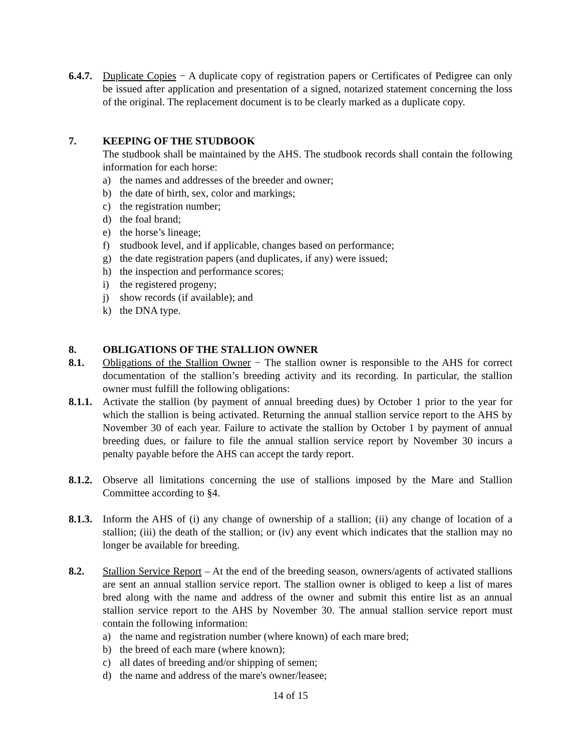6.4.7.
Duplicate Copies − A duplicate copy of registration papers or Certificates of Pedigree can only be issued after application and presentation of a signed, notarized statement concerning the loss of the original. The replacement document is to be clearly marked as a duplicate copy.
7. KEEPING OF THE STUDBOOK
The studbook shall be maintained by the AHS. The studbook records shall contain the following information for each horse:
a) the names and addresses of the breeder and owner;
b) the date of birth, sex, color and markings;
c) the registration number;
d) the foal brand;
e) the horse’s lineage;
f) studbook level, and if applicable, changes based on performance;
g) the date registration papers (and duplicates, if any) were issued;
h) the inspection and performance scores;
i) the registered progeny;
j) show records (if available); and
k) the DNA type.
8. OBLIGATIONS OF THE STALLION OWNER
8.1. Obligations of the Stallion Owner − The stallion owner is responsible to the AHS for correct documentation of the stallion’s breeding activity and its recording. In particular, the stallion owner must fulfill the following obligations:
8.1.1.
Activate the stallion (by payment of annual breeding dues) by October 1 prior to the year for which the stallion is being activated. Returning the annual stallion service report to the AHS by November 30 of each year. Failure to activate the stallion by October 1 by payment of annual breeding dues, or failure to file the annual stallion service report by November 30 incurs a penalty payable before the AHS can accept the tardy report.
8.1.2.
Observe all limitations concerning the use of stallions imposed by the Mare and Stallion Committee according to §4.
8.1.3.
Inform the AHS of (i) any change of ownership of a stallion; (ii) any change of location of a stallion; (iii) the death of the stallion; or (iv) any event which indicates that the stallion may no longer be available for breeding.
8.2. Stallion Service Report – At the end of the breeding season, owners/agents of activated stallions are sent an annual stallion service report. The stallion owner is obliged to keep a list of mares bred along with the name and address of the owner and submit this entire list as an annual stallion service report to the AHS by November 30. The annual stallion service report must contain the following information:
a) the name and registration number (where known) of each mare bred;
b) the breed of each mare (where known);
c) all dates of breeding and/or shipping of semen;
d) the name and address of the mare's owner/leasee;
14 of 15